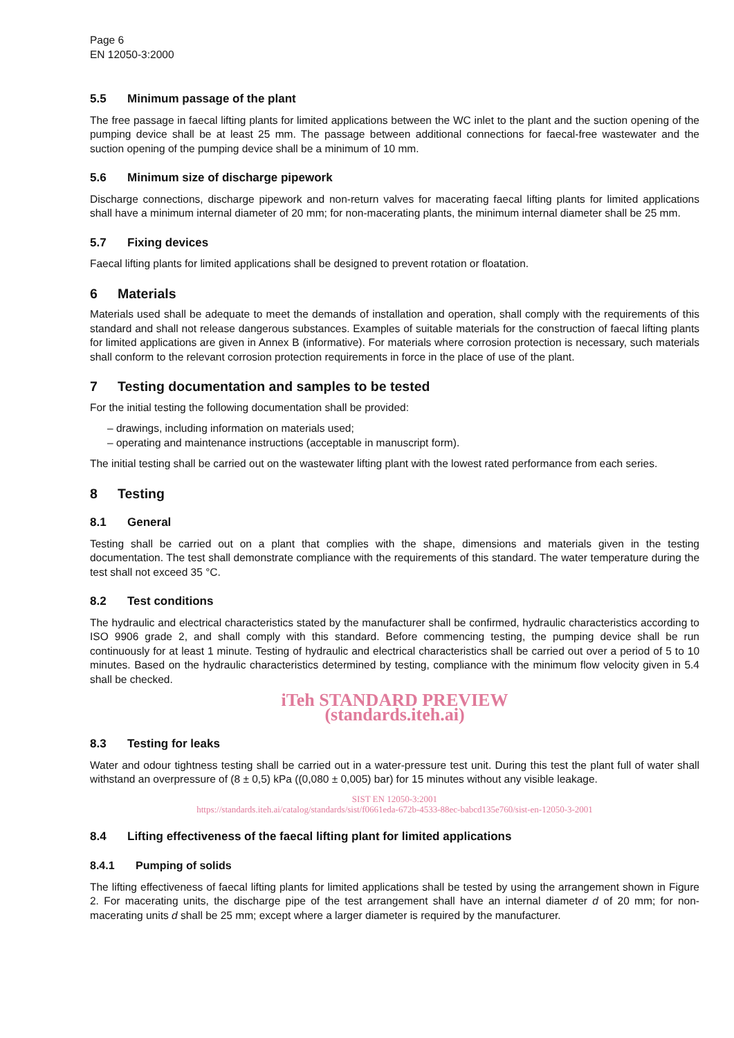Page 6
EN 12050-3:2000
5.5 Minimum passage of the plant
The free passage in faecal lifting plants for limited applications between the WC inlet to the plant and the suction opening of the pumping device shall be at least 25 mm. The passage between additional connections for faecal-free wastewater and the suction opening of the pumping device shall be a minimum of 10 mm.
5.6 Minimum size of discharge pipework
Discharge connections, discharge pipework and non-return valves for macerating faecal lifting plants for limited applications shall have a minimum internal diameter of 20 mm; for non-macerating plants, the minimum internal diameter shall be 25 mm.
5.7 Fixing devices
Faecal lifting plants for limited applications shall be designed to prevent rotation or floatation.
6 Materials
Materials used shall be adequate to meet the demands of installation and operation, shall comply with the requirements of this standard and shall not release dangerous substances. Examples of suitable materials for the construction of faecal lifting plants for limited applications are given in Annex B (informative). For materials where corrosion protection is necessary, such materials shall conform to the relevant corrosion protection requirements in force in the place of use of the plant.
7 Testing documentation and samples to be tested
For the initial testing the following documentation shall be provided:
– drawings, including information on materials used;
– operating and maintenance instructions (acceptable in manuscript form).
The initial testing shall be carried out on the wastewater lifting plant with the lowest rated performance from each series.
8 Testing
8.1 General
Testing shall be carried out on a plant that complies with the shape, dimensions and materials given in the testing documentation. The test shall demonstrate compliance with the requirements of this standard. The water temperature during the test shall not exceed 35 °C.
8.2 Test conditions
The hydraulic and electrical characteristics stated by the manufacturer shall be confirmed, hydraulic characteristics according to ISO 9906 grade 2, and shall comply with this standard. Before commencing testing, the pumping device shall be run continuously for at least 1 minute. Testing of hydraulic and electrical characteristics shall be carried out over a period of 5 to 10 minutes. Based on the hydraulic characteristics determined by testing, compliance with the minimum flow velocity given in 5.4 shall be checked.
iTeh STANDARD PREVIEW
(standards.iteh.ai)
8.3 Testing for leaks
Water and odour tightness testing shall be carried out in a water-pressure test unit. During this test the plant full of water shall withstand an overpressure of (8 ± 0,5) kPa ((0,080 ± 0,005) bar) for 15 minutes without any visible leakage.
SIST EN 12050-3:2001
https://standards.iteh.ai/catalog/standards/sist/f0661eda-672b-4533-88ec-babcd135e760/sist-en-12050-3-2001
8.4 Lifting effectiveness of the faecal lifting plant for limited applications
8.4.1 Pumping of solids
The lifting effectiveness of faecal lifting plants for limited applications shall be tested by using the arrangement shown in Figure 2. For macerating units, the discharge pipe of the test arrangement shall have an internal diameter d of 20 mm; for non-macerating units d shall be 25 mm; except where a larger diameter is required by the manufacturer.